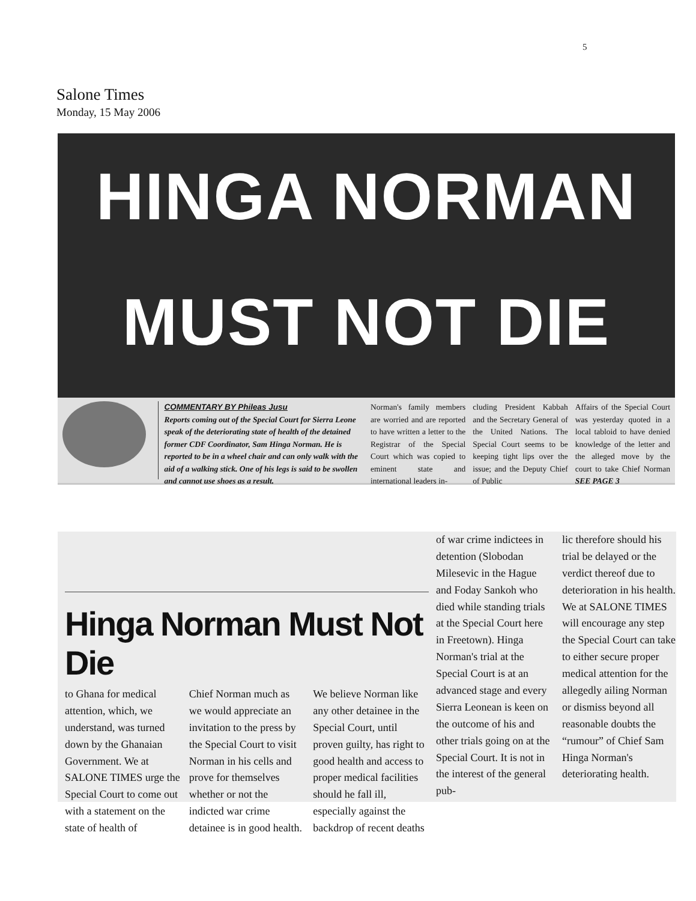5
Salone Times
Monday, 15 May 2006
HINGA NORMAN
MUST NOT DIE
COMMENTARY BY Phileas Jusu
Reports coming out of the Special Court for Sierra Leone speak of the deteriorating state of health of the detained former CDF Coordinator, Sam Hinga Norman. He is reported to be in a wheel chair and can only walk with the aid of a walking stick. One of his legs is said to be swollen and cannot use shoes as a result.
Norman's family members are worried and are reported to have written a letter to the Registrar of the Special Court which was copied to eminent state and international leaders in-
cluding President Kabbah and the Secretary General of the United Nations. The Special Court seems to be keeping tight lips over the issue; and the Deputy Chief of Public
Affairs of the Special Court was yesterday quoted in a local tabloid to have denied knowledge of the letter and the alleged move by the court to take Chief Norman SEE PAGE 3
Hinga Norman Must Not Die
to Ghana for medical attention, which, we understand, was turned down by the Ghanaian Government. We at SALONE TIMES urge the Special Court to come out with a statement on the state of health of
Chief Norman much as we would appreciate an invitation to the press by the Special Court to visit Norman in his cells and prove for themselves whether or not the indicted war crime detainee is in good health.
We believe Norman like any other detainee in the Special Court, until proven guilty, has right to good health and access to proper medical facilities should he fall ill, especially against the backdrop of recent deaths
of war crime indictees in detention (Slobodan Milesevic in the Hague and Foday Sankoh who died while standing trials at the Special Court here in Freetown). Hinga Norman's trial at the Special Court is at an advanced stage and every Sierra Leonean is keen on the outcome of his and other trials going on at the Special Court. It is not in the interest of the general pub-
lic therefore should his trial be delayed or the verdict thereof due to deterioration in his health. We at SALONE TIMES will encourage any step the Special Court can take to either secure proper medical attention for the allegedly ailing Norman or dismiss beyond all reasonable doubts the “rumour” of Chief Sam Hinga Norman's deteriorating health.